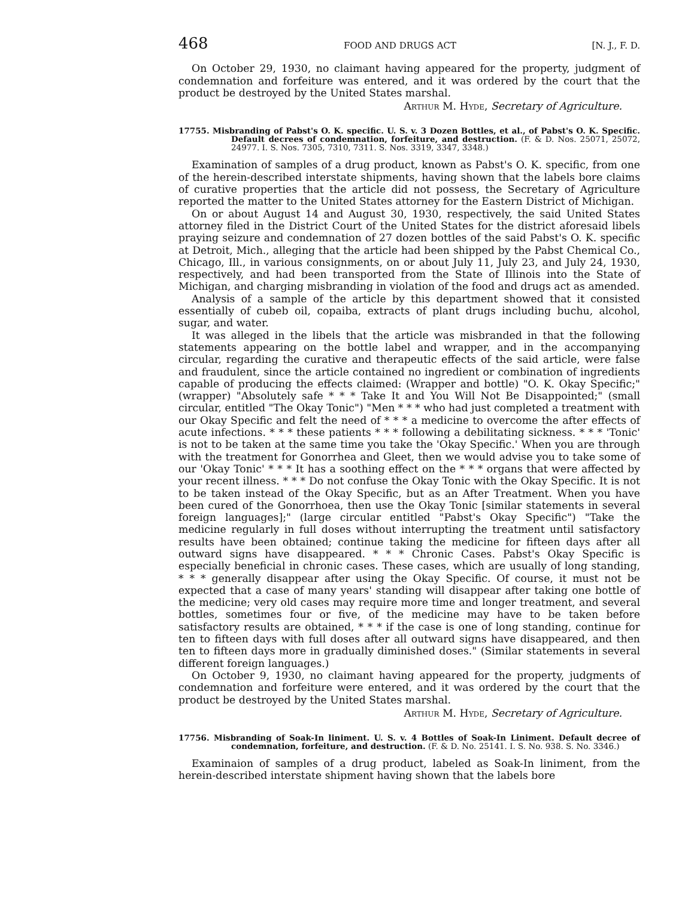468 FOOD AND DRUGS ACT [N. J., F. D.
On October 29, 1930, no claimant having appeared for the property, judgment of condemnation and forfeiture was entered, and it was ordered by the court that the product be destroyed by the United States marshal.
Arthur M. Hyde, Secretary of Agriculture.
17755. Misbranding of Pabst's O. K. specific. U. S. v. 3 Dozen Bottles, et al., of Pabst's O. K. Specific. Default decrees of condemnation, forfeiture, and destruction. (F. & D. Nos. 25071, 25072, 24977. I. S. Nos. 7305, 7310, 7311. S. Nos. 3319, 3347, 3348.)
Examination of samples of a drug product, known as Pabst's O. K. specific, from one of the herein-described interstate shipments, having shown that the labels bore claims of curative properties that the article did not possess, the Secretary of Agriculture reported the matter to the United States attorney for the Eastern District of Michigan.
On or about August 14 and August 30, 1930, respectively, the said United States attorney filed in the District Court of the United States for the district aforesaid libels praying seizure and condemnation of 27 dozen bottles of the said Pabst's O. K. specific at Detroit, Mich., alleging that the article had been shipped by the Pabst Chemical Co., Chicago, Ill., in various consignments, on or about July 11, July 23, and July 24, 1930, respectively, and had been transported from the State of Illinois into the State of Michigan, and charging misbranding in violation of the food and drugs act as amended.
Analysis of a sample of the article by this department showed that it consisted essentially of cubeb oil, copaiba, extracts of plant drugs including buchu, alcohol, sugar, and water.
It was alleged in the libels that the article was misbranded in that the following statements appearing on the bottle label and wrapper, and in the accompanying circular, regarding the curative and therapeutic effects of the said article, were false and fraudulent, since the article contained no ingredient or combination of ingredients capable of producing the effects claimed: (Wrapper and bottle) "O. K. Okay Specific;" (wrapper) "Absolutely safe * * * Take It and You Will Not Be Disappointed;" (small circular, entitled "The Okay Tonic") "Men * * * who had just completed a treatment with our Okay Specific and felt the need of * * * a medicine to overcome the after effects of acute infections. * * * these patients * * * following a debilitating sickness. * * * 'Tonic' is not to be taken at the same time you take the 'Okay Specific.' When you are through with the treatment for Gonorrhea and Gleet, then we would advise you to take some of our 'Okay Tonic' * * * It has a soothing effect on the * * * organs that were affected by your recent illness. * * * Do not confuse the Okay Tonic with the Okay Specific. It is not to be taken instead of the Okay Specific, but as an After Treatment. When you have been cured of the Gonorrhoea, then use the Okay Tonic [similar statements in several foreign languages];" (large circular entitled "Pabst's Okay Specific") "Take the medicine regularly in full doses without interrupting the treatment until satisfactory results have been obtained; continue taking the medicine for fifteen days after all outward signs have disappeared. * * * Chronic Cases. Pabst's Okay Specific is especially beneficial in chronic cases. These cases, which are usually of long standing, * * * generally disappear after using the Okay Specific. Of course, it must not be expected that a case of many years' standing will disappear after taking one bottle of the medicine; very old cases may require more time and longer treatment, and several bottles, sometimes four or five, of the medicine may have to be taken before satisfactory results are obtained, * * * if the case is one of long standing, continue for ten to fifteen days with full doses after all outward signs have disappeared, and then ten to fifteen days more in gradually diminished doses." (Similar statements in several different foreign languages.)
On October 9, 1930, no claimant having appeared for the property, judgments of condemnation and forfeiture were entered, and it was ordered by the court that the product be destroyed by the United States marshal.
Arthur M. Hyde, Secretary of Agriculture.
17756. Misbranding of Soak-In liniment. U. S. v. 4 Bottles of Soak-In Liniment. Default decree of condemnation, forfeiture, and destruction. (F. & D. No. 25141. I. S. No. 938. S. No. 3346.)
Examinaion of samples of a drug product, labeled as Soak-In liniment, from the herein-described interstate shipment having shown that the labels bore